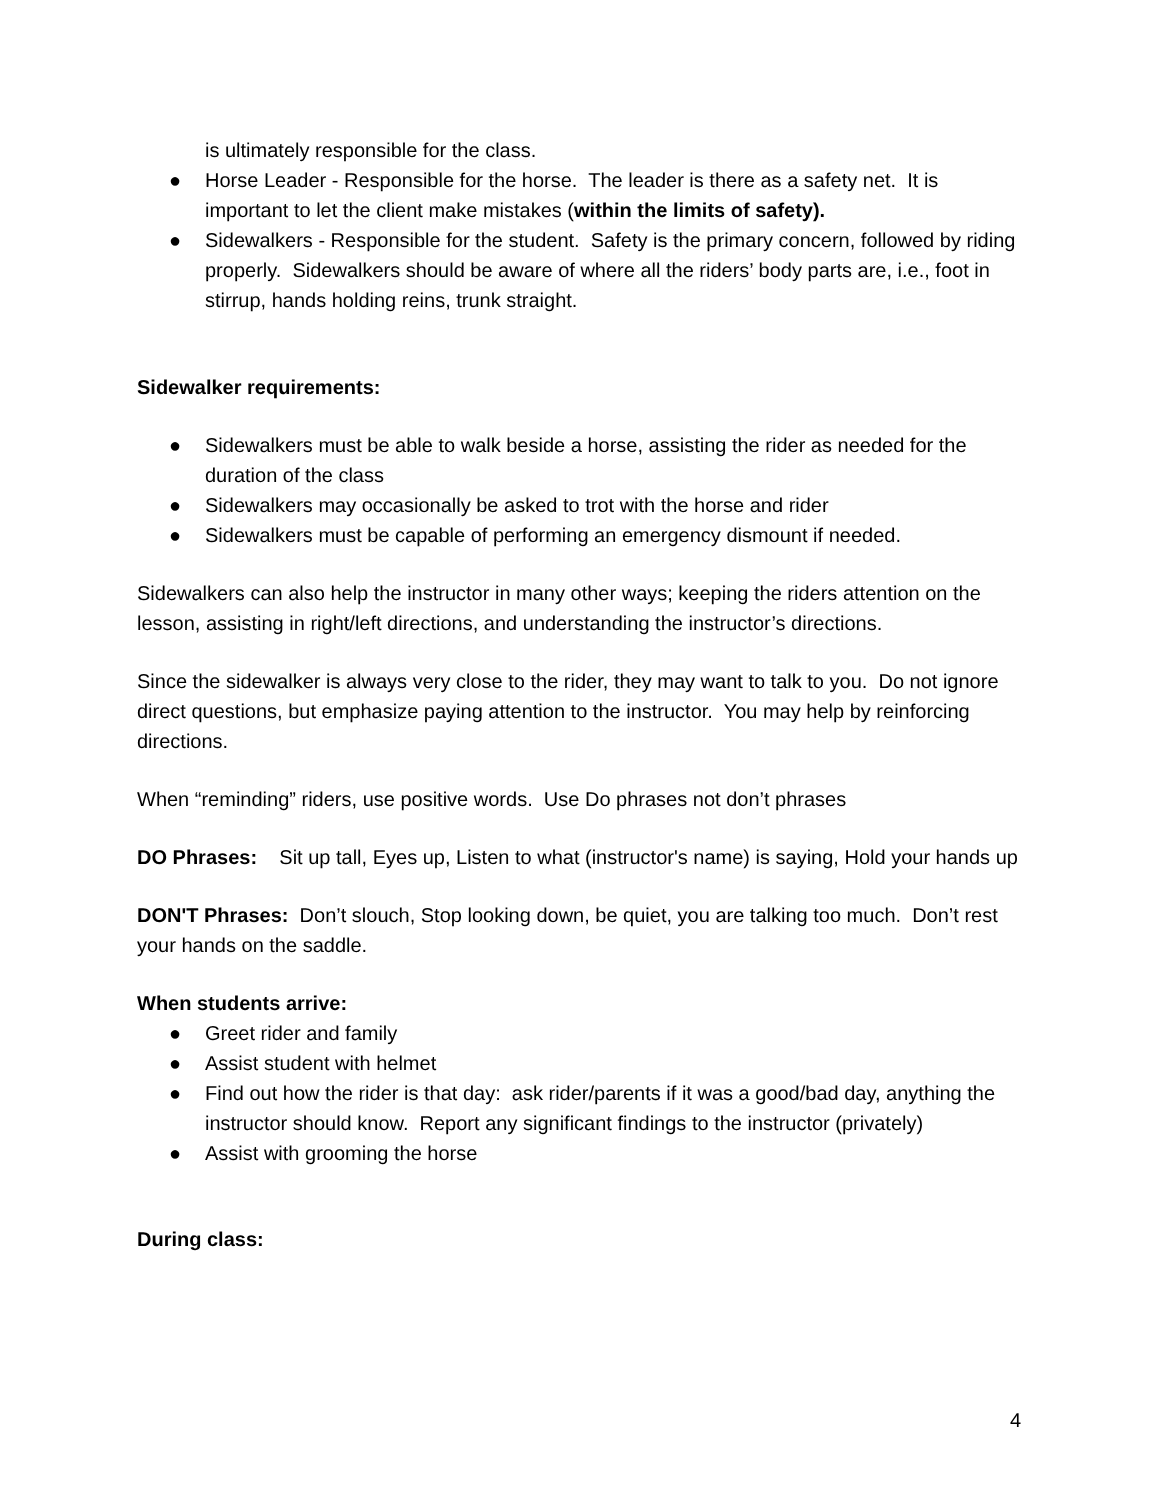is ultimately responsible for the class.
● Horse Leader - Responsible for the horse. The leader is there as a safety net. It is important to let the client make mistakes (within the limits of safety).
● Sidewalkers - Responsible for the student. Safety is the primary concern, followed by riding properly. Sidewalkers should be aware of where all the riders’ body parts are, i.e., foot in stirrup, hands holding reins, trunk straight.
Sidewalker requirements:
● Sidewalkers must be able to walk beside a horse, assisting the rider as needed for the duration of the class
● Sidewalkers may occasionally be asked to trot with the horse and rider
● Sidewalkers must be capable of performing an emergency dismount if needed.
Sidewalkers can also help the instructor in many other ways; keeping the riders attention on the lesson, assisting in right/left directions, and understanding the instructor’s directions.
Since the sidewalker is always very close to the rider, they may want to talk to you. Do not ignore direct questions, but emphasize paying attention to the instructor. You may help by reinforcing directions.
When “reminding” riders, use positive words. Use Do phrases not don’t phrases
DO Phrases: Sit up tall, Eyes up, Listen to what (instructor's name) is saying, Hold your hands up
DON'T Phrases: Don’t slouch, Stop looking down, be quiet, you are talking too much. Don’t rest your hands on the saddle.
When students arrive:
● Greet rider and family
● Assist student with helmet
● Find out how the rider is that day: ask rider/parents if it was a good/bad day, anything the instructor should know. Report any significant findings to the instructor (privately)
● Assist with grooming the horse
During class:
4